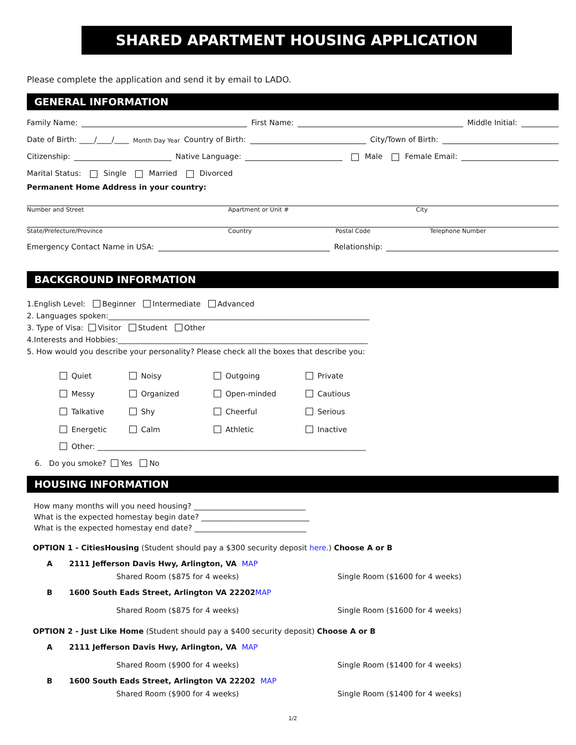SHARED APARTMENT HOUSING APPLICATION
Please complete the application and send it by email to LADO.
GENERAL INFORMATION
Family Name: First Name: Middle Initial:
Date of Birth: ____/____/____ Month Day Year Country of Birth: City/Town of Birth:
Citizenship: Native Language: Male Female Email:
Marital Status: Single Married Divorced
Permanent Home Address in your country:
Number and Street Apartment or Unit # City
State/Prefecture/Province Country Postal Code Telephone Number
Emergency Contact Name in USA: Relationship:
BACKGROUND INFORMATION
1.English Level: Beginner Intermediate Advanced
2. Languages spoken:______________________________________________________________________
3. Type of Visa: Visitor Student Other
4.Interests and Hobbies:___________________________________________________________________
5. How would you describe your personality? Please check all the boxes that describe you:
Quiet Noisy Outgoing Private Messy Organized Open-minded Cautious Talkative Shy Cheerful Serious Energetic Calm Athletic Inactive
Other: ________________________________________________________________________
6. Do you smoke? Yes No
HOUSING INFORMATION
How many months will you need housing? ______________________________
What is the expected homestay begin date? _____________________________
What is the expected homestay end date? ______________________________
OPTION 1 - CitiesHousing (Student should pay a $300 security deposit here.) Choose A or B
A 2111 Jefferson Davis Hwy, Arlington, VA MAP
Shared Room ($875 for 4 weeks) Single Room ($1600 for 4 weeks)
B 1600 South Eads Street, Arlington VA 22202 MAP
Shared Room ($875 for 4 weeks) Single Room ($1600 for 4 weeks)
OPTION 2 - Just Like Home (Student should pay a $400 security deposit) Choose A or B
A 2111 Jefferson Davis Hwy, Arlington, VA MAP
Shared Room ($900 for 4 weeks) Single Room ($1400 for 4 weeks)
B 1600 South Eads Street, Arlington VA 22202 MAP
Shared Room ($900 for 4 weeks) Single Room ($1400 for 4 weeks)
1/2